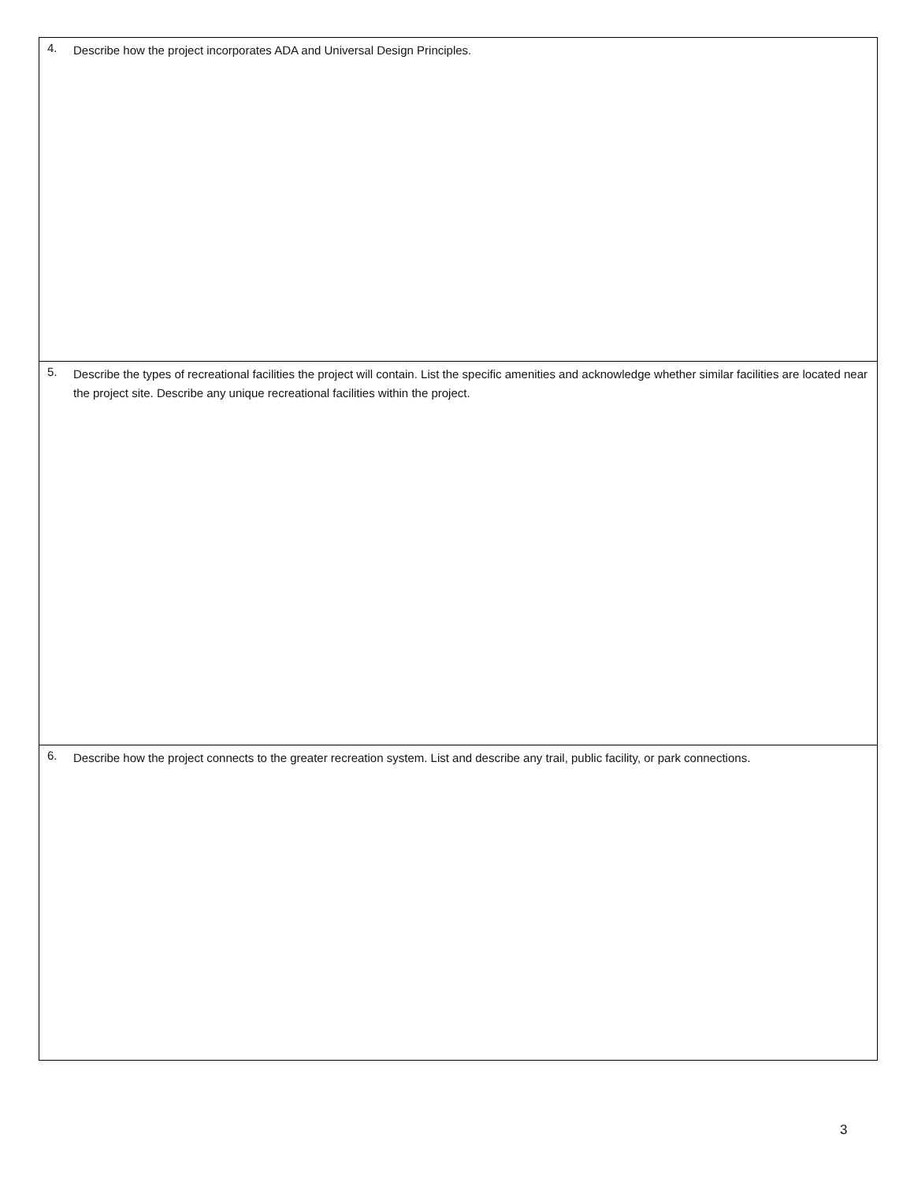4.
Describe how the project incorporates ADA and Universal Design Principles.
5.
Describe the types of recreational facilities the project will contain. List the specific amenities and acknowledge whether similar facilities are located near the project site. Describe any unique recreational facilities within the project.
6.
Describe how the project connects to the greater recreation system. List and describe any trail, public facility, or park connections.
3